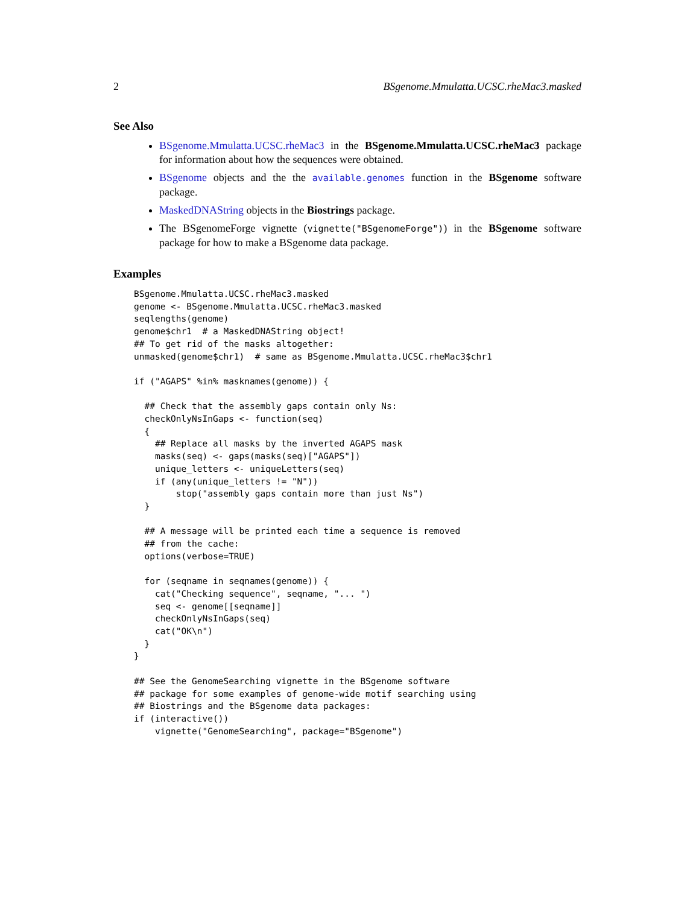2 BSgenome.Mmulatta.UCSC.rheMac3.masked
See Also
BSgenome.Mmulatta.UCSC.rheMac3 in the BSgenome.Mmulatta.UCSC.rheMac3 package for information about how the sequences were obtained.
BSgenome objects and the the available.genomes function in the BSgenome software package.
MaskedDNAString objects in the Biostrings package.
The BSgenomeForge vignette (vignette("BSgenomeForge")) in the BSgenome software package for how to make a BSgenome data package.
Examples
BSgenome.Mmulatta.UCSC.rheMac3.masked
genome <- BSgenome.Mmulatta.UCSC.rheMac3.masked
seqlengths(genome)
genome$chr1  # a MaskedDNAString object!
## To get rid of the masks altogether:
unmasked(genome$chr1)  # same as BSgenome.Mmulatta.UCSC.rheMac3$chr1

if ("AGAPS" %in% masknames(genome)) {

  ## Check that the assembly gaps contain only Ns:
  checkOnlyNsInGaps <- function(seq)
  {
    ## Replace all masks by the inverted AGAPS mask
    masks(seq) <- gaps(masks(seq)["AGAPS"])
    unique_letters <- uniqueLetters(seq)
    if (any(unique_letters != "N"))
        stop("assembly gaps contain more than just Ns")
  }

  ## A message will be printed each time a sequence is removed
  ## from the cache:
  options(verbose=TRUE)

  for (seqname in seqnames(genome)) {
    cat("Checking sequence", seqname, "... ")
    seq <- genome[[seqname]]
    checkOnlyNsInGaps(seq)
    cat("OK\n")
  }
}

## See the GenomeSearching vignette in the BSgenome software
## package for some examples of genome-wide motif searching using
## Biostrings and the BSgenome data packages:
if (interactive())
    vignette("GenomeSearching", package="BSgenome")